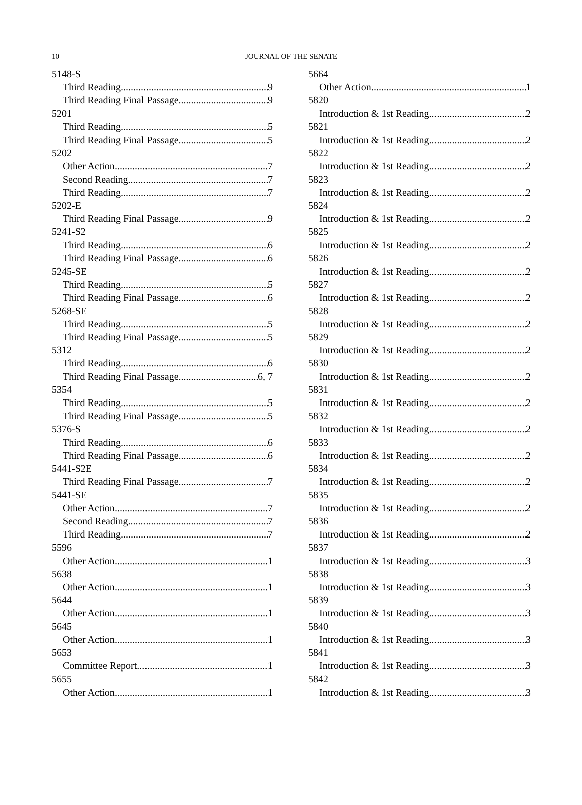10 JOURNAL OF THE SENATE
5148-S
Third Reading 9
Third Reading Final Passage 9
5201
Third Reading 5
Third Reading Final Passage 5
5202
Other Action 7
Second Reading 7
Third Reading 7
5202-E
Third Reading Final Passage 9
5241-S2
Third Reading 6
Third Reading Final Passage 6
5245-SE
Third Reading 5
Third Reading Final Passage 6
5268-SE
Third Reading 5
Third Reading Final Passage 5
5312
Third Reading 6
Third Reading Final Passage 6, 7
5354
Third Reading 5
Third Reading Final Passage 5
5376-S
Third Reading 6
Third Reading Final Passage 6
5441-S2E
Third Reading Final Passage 7
5441-SE
Other Action 7
Second Reading 7
Third Reading 7
5596
Other Action 1
5638
Other Action 1
5644
Other Action 1
5645
Other Action 1
5653
Committee Report 1
5655
Other Action 1
5664
Other Action 1
5820
Introduction & 1st Reading 2
5821
Introduction & 1st Reading 2
5822
Introduction & 1st Reading 2
5823
Introduction & 1st Reading 2
5824
Introduction & 1st Reading 2
5825
Introduction & 1st Reading 2
5826
Introduction & 1st Reading 2
5827
Introduction & 1st Reading 2
5828
Introduction & 1st Reading 2
5829
Introduction & 1st Reading 2
5830
Introduction & 1st Reading 2
5831
Introduction & 1st Reading 2
5832
Introduction & 1st Reading 2
5833
Introduction & 1st Reading 2
5834
Introduction & 1st Reading 2
5835
Introduction & 1st Reading 2
5836
Introduction & 1st Reading 2
5837
Introduction & 1st Reading 3
5838
Introduction & 1st Reading 3
5839
Introduction & 1st Reading 3
5840
Introduction & 1st Reading 3
5841
Introduction & 1st Reading 3
5842
Introduction & 1st Reading 3